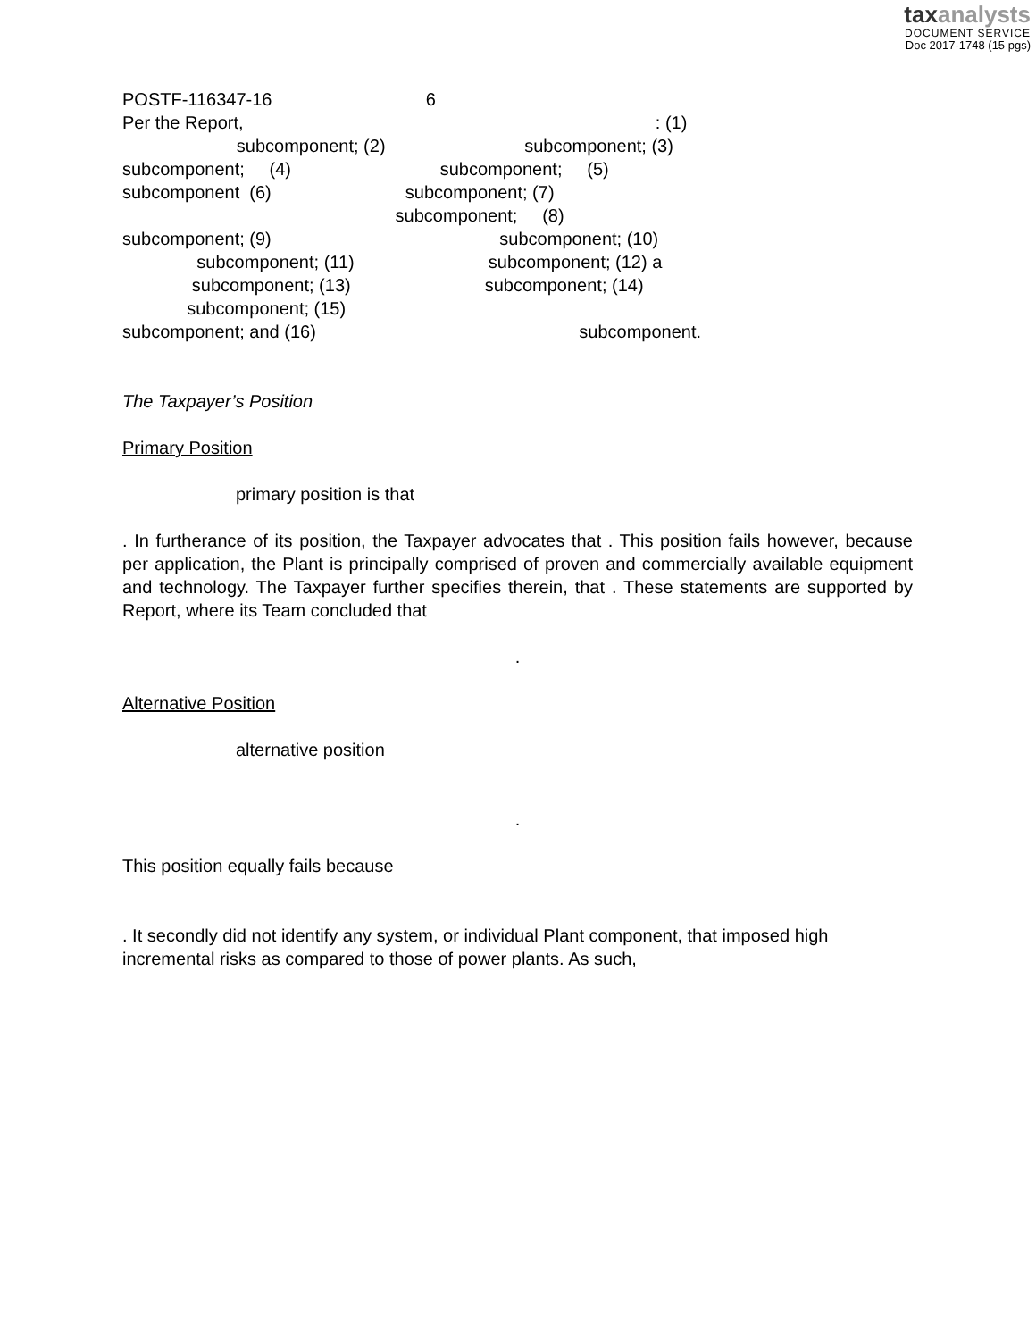taxanalysts
DOCUMENT SERVICE
Doc 2017-1748 (15 pgs)
POSTF-116347-16 6
Per the Report, : (1) subcomponent; (2) subcomponent; (3) subcomponent; (4) subcomponent; (5) subcomponent (6) subcomponent; (7) subcomponent; (8) subcomponent; (9) subcomponent; (10) subcomponent; (11) subcomponent; (12) a subcomponent; (13) subcomponent; (14) subcomponent; (15) subcomponent; and (16) subcomponent.
The Taxpayer’s Position
Primary Position
primary position is that
. In furtherance of its position, the Taxpayer advocates that . This position fails however, because per application, the Plant is principally comprised of proven and commercially available equipment and technology. The Taxpayer further specifies therein, that . These statements are supported by Report, where its Team concluded that
.
Alternative Position
alternative position
.
This position equally fails because
. It secondly did not identify any system, or individual Plant component, that imposed high incremental risks as compared to those of power plants. As such,